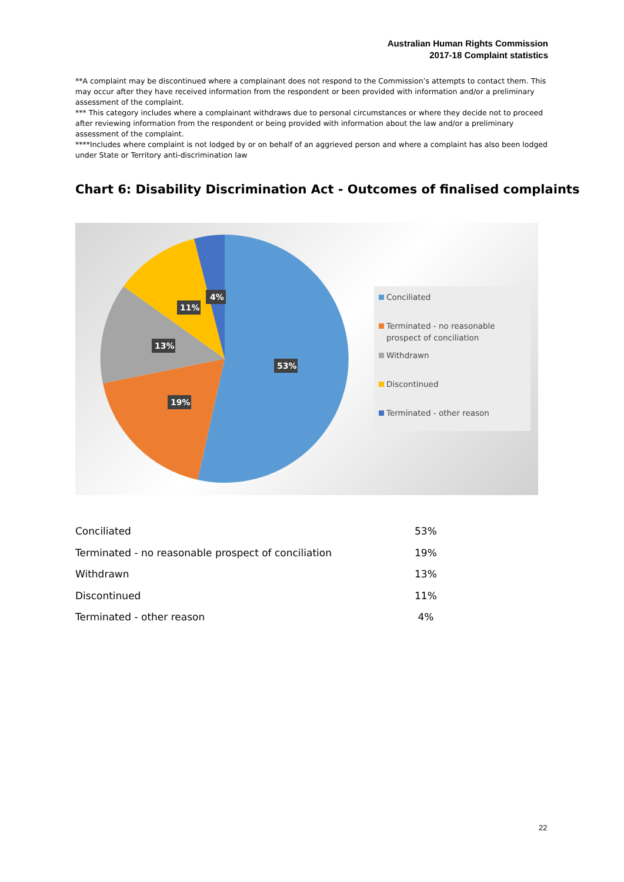Australian Human Rights Commission
2017-18 Complaint statistics
**A complaint may be discontinued where a complainant does not respond to the Commission’s attempts to contact them. This may occur after they have received information from the respondent or been provided with information and/or a preliminary assessment of the complaint.
*** This category includes where a complainant withdraws due to personal circumstances or where they decide not to proceed after reviewing information from the respondent or being provided with information about the law and/or a preliminary assessment of the complaint.
****Includes where complaint is not lodged by or on behalf of an aggrieved person and where a complaint has also been lodged under State or Territory anti-discrimination law
Chart 6: Disability Discrimination Act - Outcomes of finalised complaints
4%
11%
13%
53%
19%
Conciliated
Terminated - no reasonable prospect of conciliation
Withdrawn
Discontinued
Terminated - other reason
| Conciliated | 53% |
| Terminated - no reasonable prospect of conciliation | 19% |
| Withdrawn | 13% |
| Discontinued | 11% |
| Terminated - other reason | 4% |
22